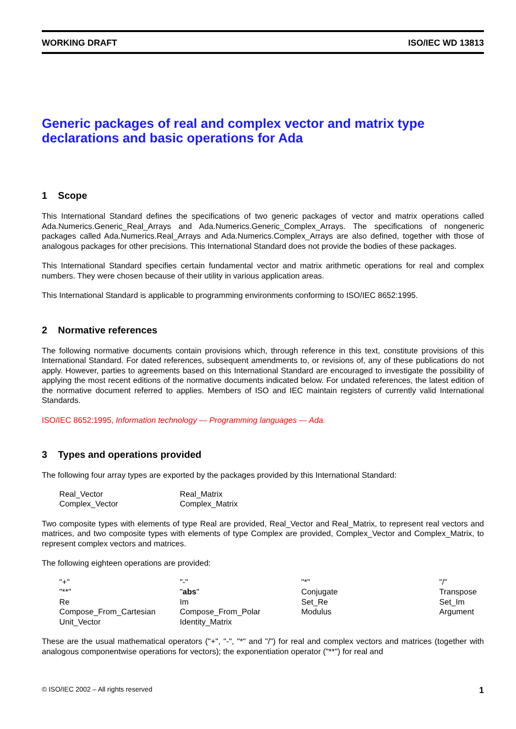WORKING DRAFT ISO/IEC WD 13813
Generic packages of real and complex vector and matrix type declarations and basic operations for Ada
1 Scope
This International Standard defines the specifications of two generic packages of vector and matrix operations called Ada.Numerics.Generic_Real_Arrays and Ada.Numerics.Generic_Complex_Arrays. The specifications of nongeneric packages called Ada.Numerics.Real_Arrays and Ada.Numerics.Complex_Arrays are also defined, together with those of analogous packages for other precisions. This International Standard does not provide the bodies of these packages.
This International Standard specifies certain fundamental vector and matrix arithmetic operations for real and complex numbers. They were chosen because of their utility in various application areas.
This International Standard is applicable to programming environments conforming to ISO/IEC 8652:1995.
2 Normative references
The following normative documents contain provisions which, through reference in this text, constitute provisions of this International Standard. For dated references, subsequent amendments to, or revisions of, any of these publications do not apply. However, parties to agreements based on this International Standard are encouraged to investigate the possibility of applying the most recent editions of the normative documents indicated below. For undated references, the latest edition of the normative document referred to applies. Members of ISO and IEC maintain registers of currently valid International Standards.
ISO/IEC 8652:1995, Information technology — Programming languages — Ada.
3 Types and operations provided
The following four array types are exported by the packages provided by this International Standard:
| Real_Vector | Real_Matrix |
| Complex_Vector | Complex_Matrix |
Two composite types with elements of type Real are provided, Real_Vector and Real_Matrix, to represent real vectors and matrices, and two composite types with elements of type Complex are provided, Complex_Vector and Complex_Matrix, to represent complex vectors and matrices.
The following eighteen operations are provided:
| "+" | "-" | "*" | "/" |
| "**" | " abs " | Conjugate | Transpose |
| Re | Im | Set_Re | Set_Im |
| Compose_From_Cartesian | Compose_From_Polar | Modulus | Argument |
| Unit_Vector | Identity_Matrix | | |
These are the usual mathematical operators ("+", "-", "*" and "/") for real and complex vectors and matrices (together with analogous componentwise operations for vectors); the exponentiation operator ("**") for real and
© ISO/IEC 2002 – All rights reserved 1